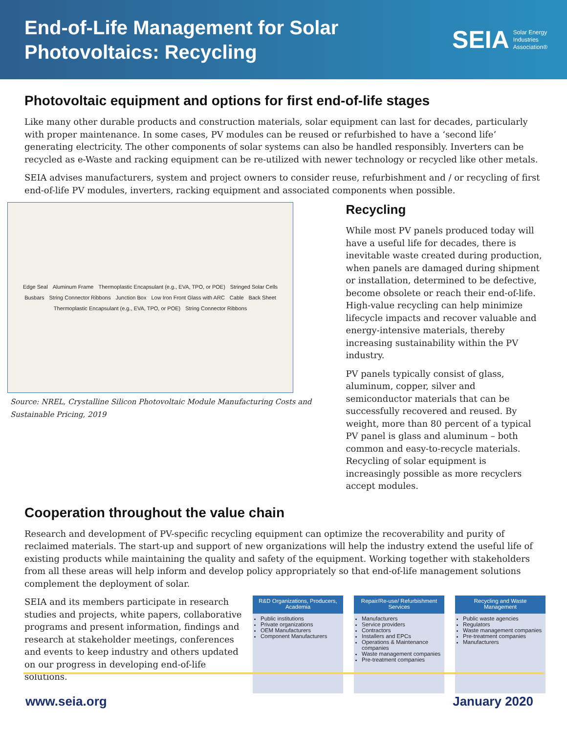End-of-Life Management for Solar
Photovoltaics: Recycling
SEIA Solar Energy
Industries
Association®
Photovoltaic equipment and options for first end-of-life stages
Like many other durable products and construction materials, solar equipment can last for decades, particularly with proper maintenance. In some cases, PV modules can be reused or refurbished to have a ‘second life’ generating electricity. The other components of solar systems can also be handled responsibly. Inverters can be recycled as e-Waste and racking equipment can be re-utilized with newer technology or recycled like other metals.
SEIA advises manufacturers, system and project owners to consider reuse, refurbishment and / or recycling of first end-of-life PV modules, inverters, racking equipment and associated components when possible.
Edge Seal Aluminum Frame Thermoplastic Encapsulant (e.g., EVA, TPO, or POE) Stringed Solar Cells Busbars String Connector Ribbons Junction Box Low Iron Front Glass with ARC Cable Back Sheet Thermoplastic Encapsulant (e.g., EVA, TPO, or POE) String Connector Ribbons
Source: NREL, Crystalline Silicon Photovoltaic Module Manufacturing Costs and Sustainable Pricing, 2019
Recycling
While most PV panels produced today will have a useful life for decades, there is inevitable waste created during production, when panels are damaged during shipment or installation, determined to be defective, become obsolete or reach their end-of-life. High-value recycling can help minimize lifecycle impacts and recover valuable and energy-intensive materials, thereby increasing sustainability within the PV industry.
PV panels typically consist of glass, aluminum, copper, silver and semiconductor materials that can be successfully recovered and reused. By weight, more than 80 percent of a typical PV panel is glass and aluminum – both common and easy-to-recycle materials. Recycling of solar equipment is increasingly possible as more recyclers accept modules.
Cooperation throughout the value chain
Research and development of PV-specific recycling equipment can optimize the recoverability and purity of reclaimed materials. The start-up and support of new organizations will help the industry extend the useful life of existing products while maintaining the quality and safety of the equipment. Working together with stakeholders from all these areas will help inform and develop policy appropriately so that end-of-life management solutions complement the deployment of solar.
SEIA and its members participate in research studies and projects, white papers, collaborative programs and present information, findings and research at stakeholder meetings, conferences and events to keep industry and others updated on our progress in developing end-of-life solutions.
R&D Organizations, Producers, Academia
Public institutions
Private organizations
OEM Manufacturers
Component Manufacturers
Repair/Re-use/ Refurbishment Services
Manufacturers
Service providers
Contractors
Installers and EPCs
Operations & Maintenance companies
Waste management companies
Pre-treatment companies
Recycling and Waste Management
Public waste agencies
Regulators
Waste management companies
Pre-treatment companies
Manufacturers
www.seia.org January 2020